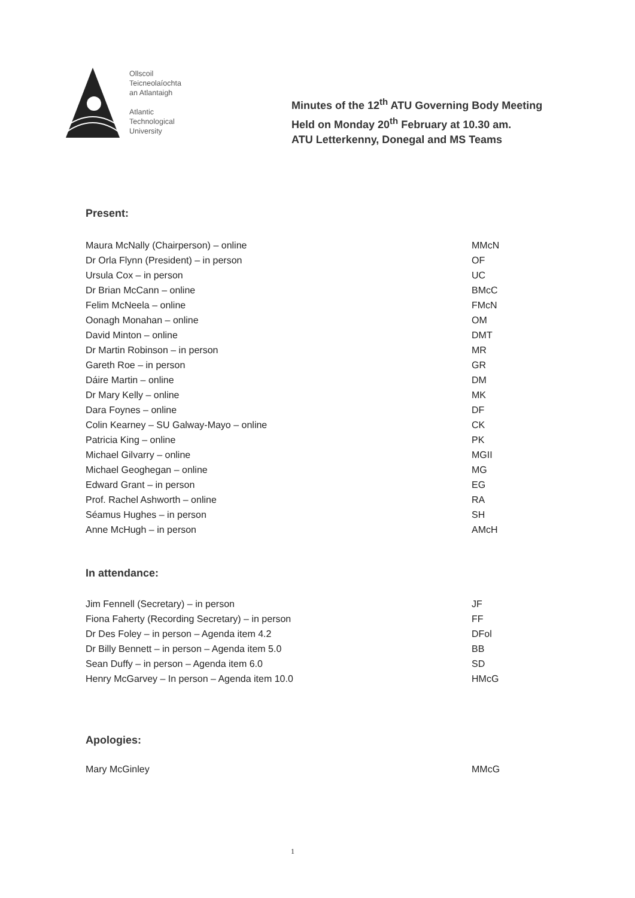Ollscoil
Teicneolaíochta
an Atlantaigh
Atlantic
Technological
University
Minutes of the 12<sup>th</sup> ATU Governing Body Meeting
Held on Monday 20<sup>th</sup> February at 10.30 am.
ATU Letterkenny, Donegal and MS Teams
Present:
| Maura McNally (Chairperson) – online | MMcN |
| Dr Orla Flynn (President) – in person | OF |
| Ursula Cox – in person | UC |
| Dr Brian McCann – online | BMcC |
| Felim McNeela – online | FMcN |
| Oonagh Monahan – online | OM |
| David Minton – online | DMT |
| Dr Martin Robinson – in person | MR |
| Gareth Roe – in person | GR |
| Dáire Martin – online | DM |
| Dr Mary Kelly – online | MK |
| Dara Foynes – online | DF |
| Colin Kearney – SU Galway-Mayo – online | CK |
| Patricia King – online | PK |
| Michael Gilvarry – online | MGII |
| Michael Geoghegan – online | MG |
| Edward Grant – in person | EG |
| Prof. Rachel Ashworth – online | RA |
| Séamus Hughes – in person | SH |
| Anne McHugh – in person | AMcH |
In attendance:
| Jim Fennell (Secretary) – in person | JF |
| Fiona Faherty (Recording Secretary) – in person | FF |
| Dr Des Foley – in person – Agenda item 4.2 | DFol |
| Dr Billy Bennett – in person – Agenda item 5.0 | BB |
| Sean Duffy – in person – Agenda item 6.0 | SD |
| Henry McGarvey – In person – Agenda item 10.0 | HMcG |
Apologies:
| Mary McGinley | MMcG |
1